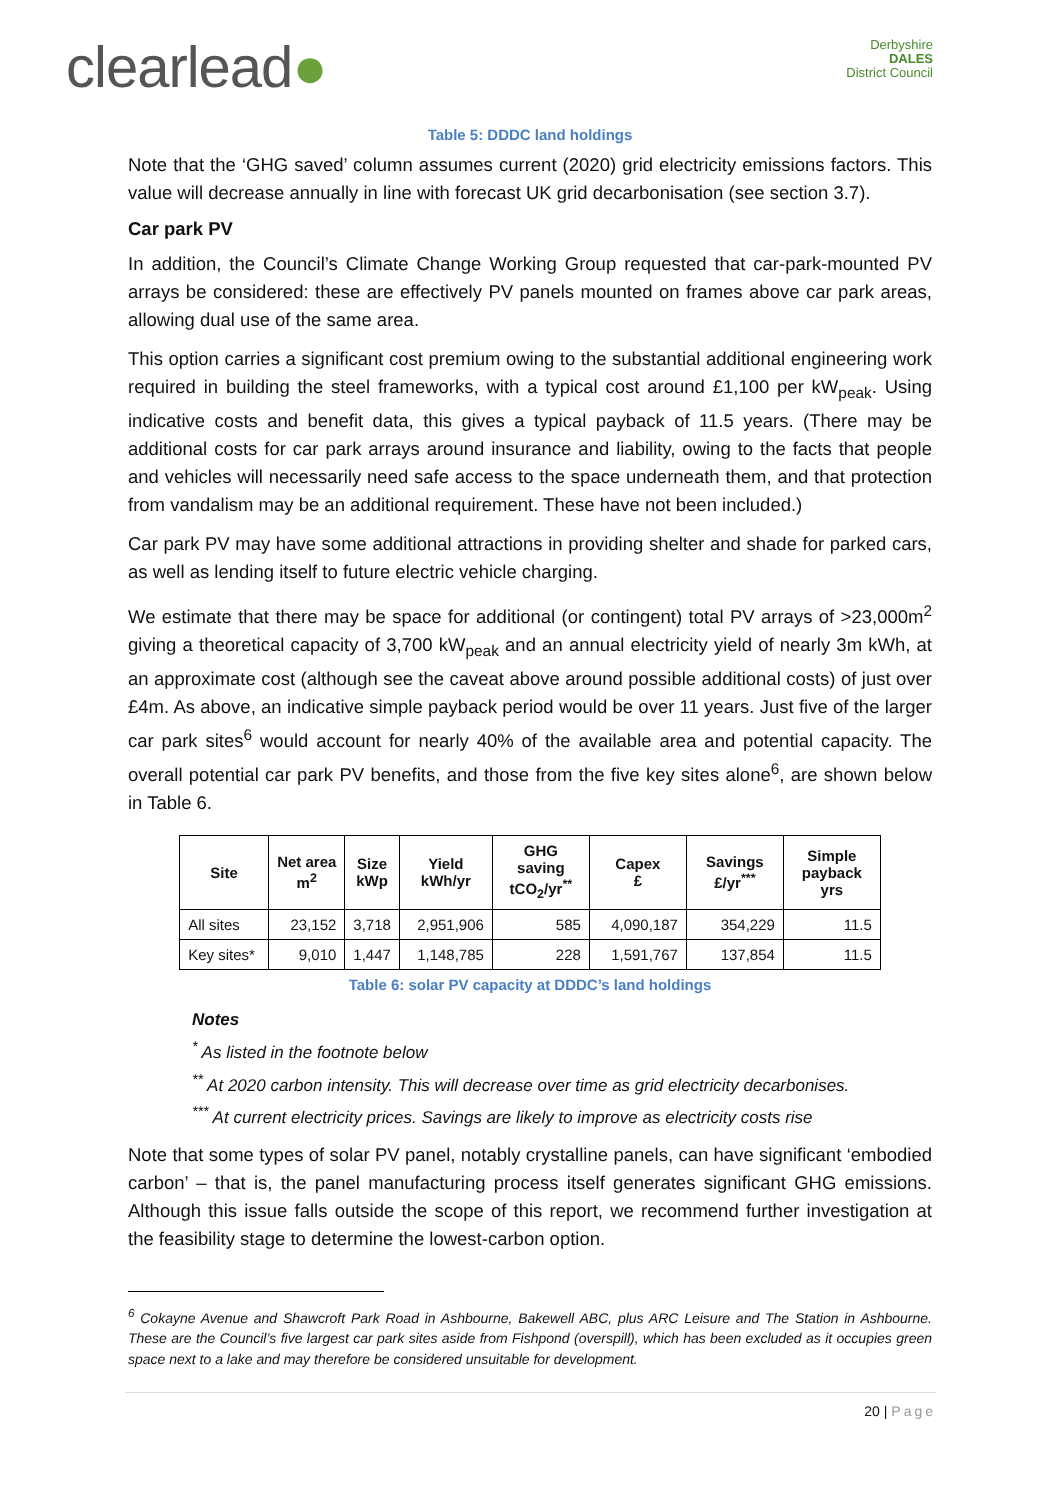clearlead●
Derbyshire
DALES
District Council
Table 5: DDDC land holdings
Note that the ‘GHG saved’ column assumes current (2020) grid electricity emissions factors. This value will decrease annually in line with forecast UK grid decarbonisation (see section 3.7).
Car park PV
In addition, the Council’s Climate Change Working Group requested that car-park-mounted PV arrays be considered: these are effectively PV panels mounted on frames above car park areas, allowing dual use of the same area.
This option carries a significant cost premium owing to the substantial additional engineering work required in building the steel frameworks, with a typical cost around £1,100 per kW<sub>peak</sub>. Using indicative costs and benefit data, this gives a typical payback of 11.5 years. (There may be additional costs for car park arrays around insurance and liability, owing to the facts that people and vehicles will necessarily need safe access to the space underneath them, and that protection from vandalism may be an additional requirement. These have not been included.)
Car park PV may have some additional attractions in providing shelter and shade for parked cars, as well as lending itself to future electric vehicle charging.
We estimate that there may be space for additional (or contingent) total PV arrays of >23,000m<sup>2</sup> giving a theoretical capacity of 3,700 kW<sub>peak</sub> and an annual electricity yield of nearly 3m kWh, at an approximate cost (although see the caveat above around possible additional costs) of just over £4m. As above, an indicative simple payback period would be over 11 years. Just five of the larger car park sites<sup>6</sup> would account for nearly 40% of the available area and potential capacity. The overall potential car park PV benefits, and those from the five key sites alone<sup>6</sup>, are shown below in Table 6.
| Site | Net area m<sup>2</sup> | Size kWp | Yield kWh/yr | GHG saving tCO<sub>2</sub>/yr<sup>**</sup> | Capex £ | Savings £/yr<sup>***</sup> | Simple payback yrs |
| --- | --- | --- | --- | --- | --- | --- | --- |
| All sites | 23,152 | 3,718 | 2,951,906 | 585 | 4,090,187 | 354,229 | 11.5 |
| Key sites* | 9,010 | 1,447 | 1,148,785 | 228 | 1,591,767 | 137,854 | 11.5 |
Table 6: solar PV capacity at DDDC’s land holdings
Notes
<sup>*</sup> As listed in the footnote below
<sup>**</sup> At 2020 carbon intensity. This will decrease over time as grid electricity decarbonises.
<sup>***</sup> At current electricity prices. Savings are likely to improve as electricity costs rise
Note that some types of solar PV panel, notably crystalline panels, can have significant ‘embodied carbon’ – that is, the panel manufacturing process itself generates significant GHG emissions. Although this issue falls outside the scope of this report, we recommend further investigation at the feasibility stage to determine the lowest-carbon option.
<sup>6</sup> Cokayne Avenue and Shawcroft Park Road in Ashbourne, Bakewell ABC, plus ARC Leisure and The Station in Ashbourne. These are the Council’s five largest car park sites aside from Fishpond (overspill), which has been excluded as it occupies green space next to a lake and may therefore be considered unsuitable for development.
20 | Page